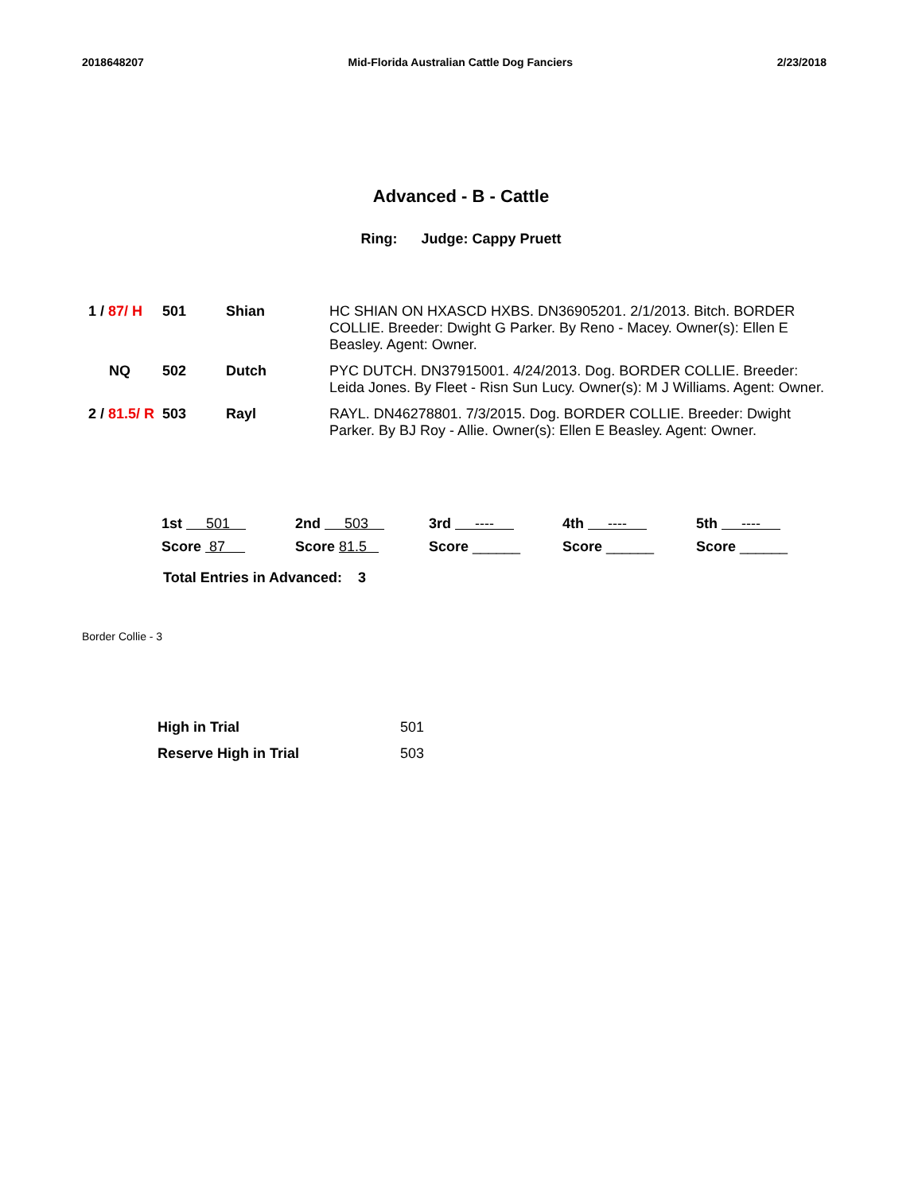2018648207 Mid-Florida Australian Cattle Dog Fanciers 2/23/2018
Advanced - B - Cattle
Ring: Judge: Cappy Pruett
| 1 / 87/ H | 501 | Shian | HC SHIAN ON HXASCD HXBS. DN36905201. 2/1/2013. Bitch. BORDER COLLIE. Breeder: Dwight G Parker. By Reno - Macey. Owner(s): Ellen E Beasley. Agent: Owner. |
| NQ | 502 | Dutch | PYC DUTCH. DN37915001. 4/24/2013. Dog. BORDER COLLIE. Breeder: Leida Jones. By Fleet - Risn Sun Lucy. Owner(s): M J Williams. Agent: Owner. |
| 2 / 81.5/ R | 503 | Rayl | RAYL. DN46278801. 7/3/2015. Dog. BORDER COLLIE. Breeder: Dwight Parker. By BJ Roy - Allie. Owner(s): Ellen E Beasley. Agent: Owner. |
| 1st 501 | 2nd 503 | 3rd ---- | 4th ---- | 5th ---- |
| Score 87 | Score 81.5 | Score ______ | Score ______ | Score ______ |
Total Entries in Advanced: 3
Border Collie - 3
| High in Trial | 501 |
| Reserve High in Trial | 503 |